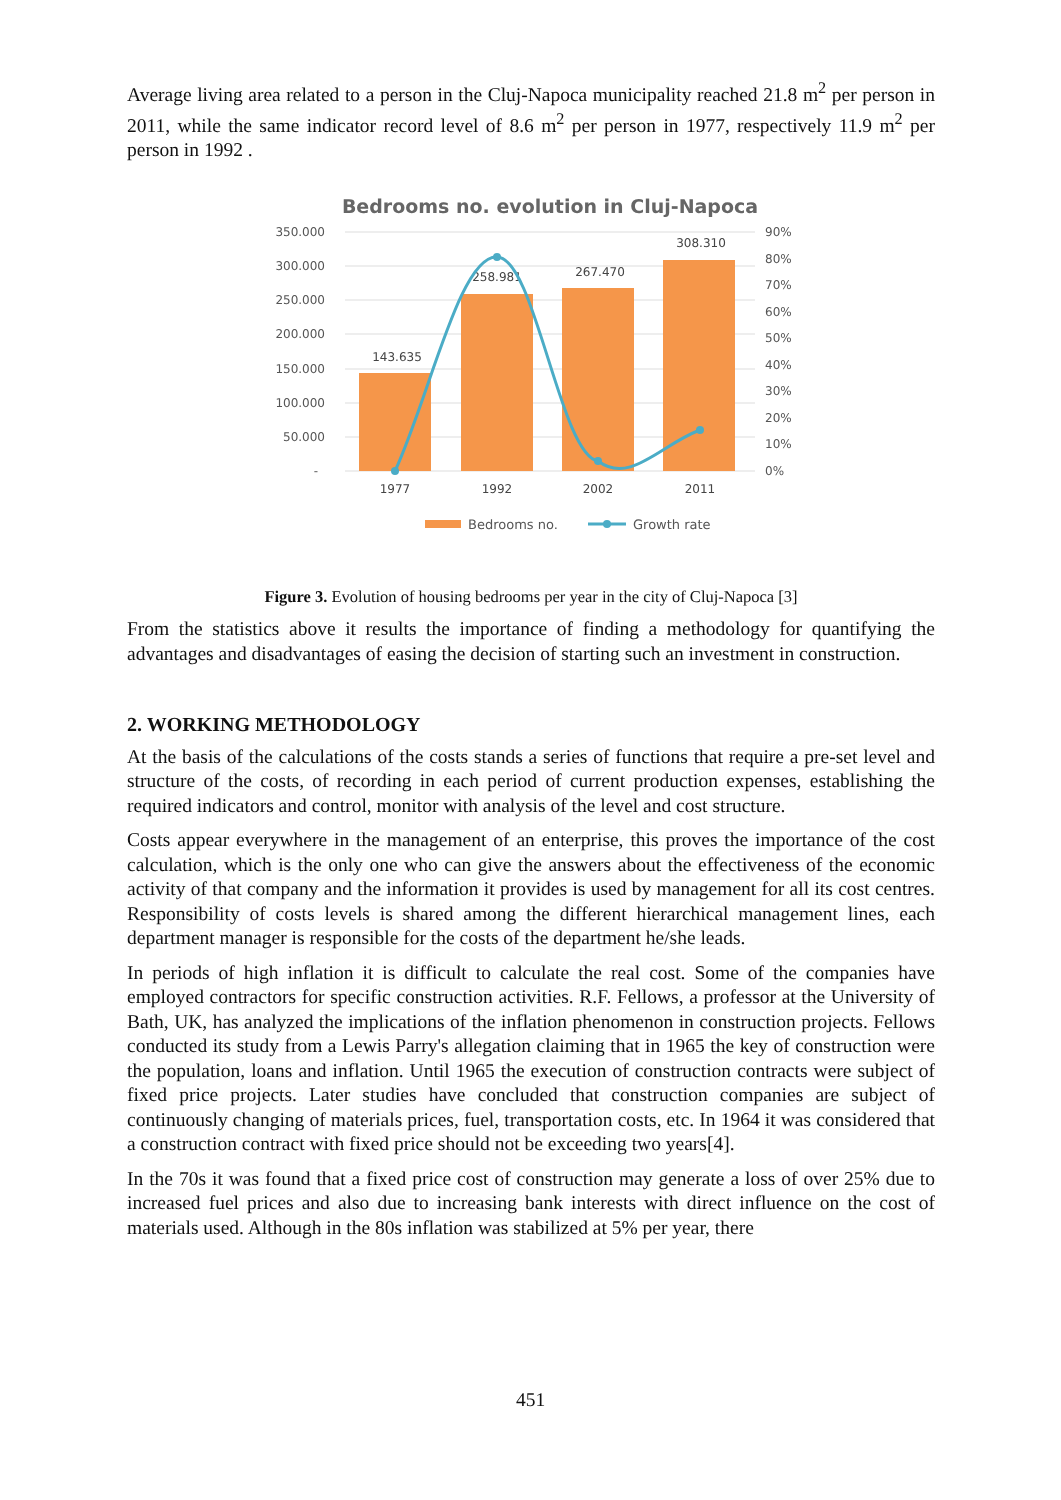Average living area related to a person in the Cluj-Napoca municipality reached 21.8 m<sup>2</sup> per person in 2011, while the same indicator record level of 8.6 m<sup>2</sup> per person in 1977, respectively 11.9 m<sup>2</sup> per person in 1992 .
Bedrooms no. evolution in Cluj-Napoca
350.000
300.000
250.000
200.000
150.000
100.000
50.000
-
90%
80%
70%
60%
50%
40%
30%
20%
10%
0%
143.635
258.981
267.470
308.310
1977
1992
2002
2011
Bedrooms no.
Growth rate
Figure 3. Evolution of housing bedrooms per year in the city of Cluj-Napoca [3]
From the statistics above it results the importance of finding a methodology for quantifying the advantages and disadvantages of easing the decision of starting such an investment in construction.
2. WORKING METHODOLOGY
At the basis of the calculations of the costs stands a series of functions that require a pre-set level and structure of the costs, of recording in each period of current production expenses, establishing the required indicators and control, monitor with analysis of the level and cost structure.
Costs appear everywhere in the management of an enterprise, this proves the importance of the cost calculation, which is the only one who can give the answers about the effectiveness of the economic activity of that company and the information it provides is used by management for all its cost centres. Responsibility of costs levels is shared among the different hierarchical management lines, each department manager is responsible for the costs of the department he/she leads.
In periods of high inflation it is difficult to calculate the real cost. Some of the companies have employed contractors for specific construction activities. R.F. Fellows, a professor at the University of Bath, UK, has analyzed the implications of the inflation phenomenon in construction projects. Fellows conducted its study from a Lewis Parry's allegation claiming that in 1965 the key of construction were the population, loans and inflation. Until 1965 the execution of construction contracts were subject of fixed price projects. Later studies have concluded that construction companies are subject of continuously changing of materials prices, fuel, transportation costs, etc. In 1964 it was considered that a construction contract with fixed price should not be exceeding two years[4].
In the 70s it was found that a fixed price cost of construction may generate a loss of over 25% due to increased fuel prices and also due to increasing bank interests with direct influence on the cost of materials used. Although in the 80s inflation was stabilized at 5% per year, there
451